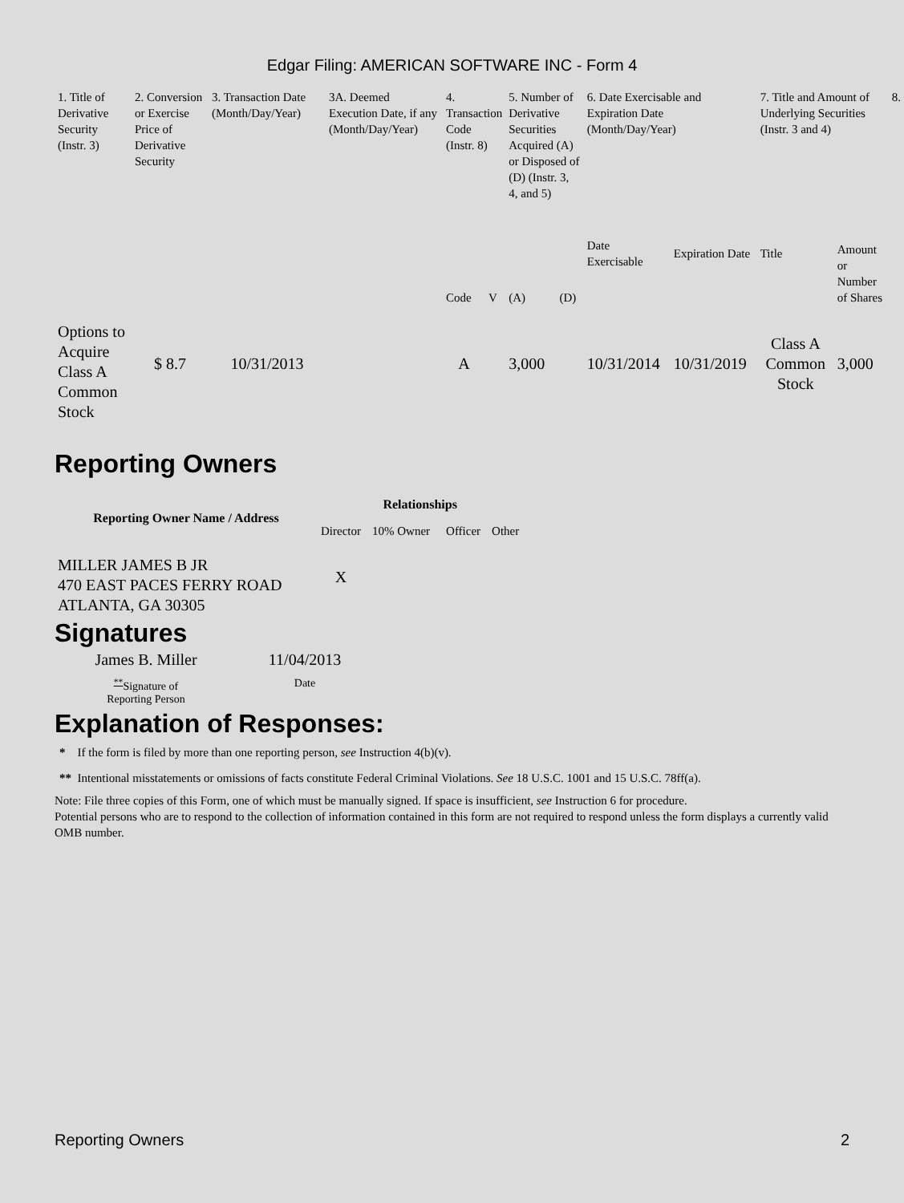Edgar Filing: AMERICAN SOFTWARE INC - Form 4
| 1. Title of Derivative Security (Instr. 3) | 2. Conversion or Exercise Price of Derivative Security | 3. Transaction Date (Month/Day/Year) | 3A. Deemed Execution Date, if any (Month/Day/Year) | 4. Transaction Code (Instr. 8) | | 5. Number of Derivative Securities Acquired (A) or Disposed of (D) (Instr. 3, 4, and 5) | | 6. Date Exercisable and Expiration Date (Month/Day/Year) | | 7. Title and Amount of Underlying Securities (Instr. 3 and 4) | | 8. |
| | | | | Code | V | (A) | (D) | Date Exercisable | Expiration Date | Title | Amount or Number of Shares | |
| Options to Acquire Class A Common Stock | $ 8.7 | 10/31/2013 | | A | | 3,000 | | 10/31/2014 | 10/31/2019 | Class A Common Stock | 3,000 | |
Reporting Owners
| Reporting Owner Name / Address | Relationships | | | |
| --- | --- | --- | --- | --- |
| | Director | 10% Owner | Officer | Other |
| MILLER JAMES B JR 470 EAST PACES FERRY ROAD ATLANTA, GA 30305 | X | | | |
Signatures
| James B. Miller | 11/04/2013 |
| <sup>**</sup> Signature of Reporting Person | Date |
Explanation of Responses:
* If the form is filed by more than one reporting person, see Instruction 4(b)(v).
** Intentional misstatements or omissions of facts constitute Federal Criminal Violations. See 18 U.S.C. 1001 and 15 U.S.C. 78ff(a).
Note: File three copies of this Form, one of which must be manually signed. If space is insufficient, see Instruction 6 for procedure.
Potential persons who are to respond to the collection of information contained in this form are not required to respond unless the form displays a currently valid OMB number.
Reporting Owners 2